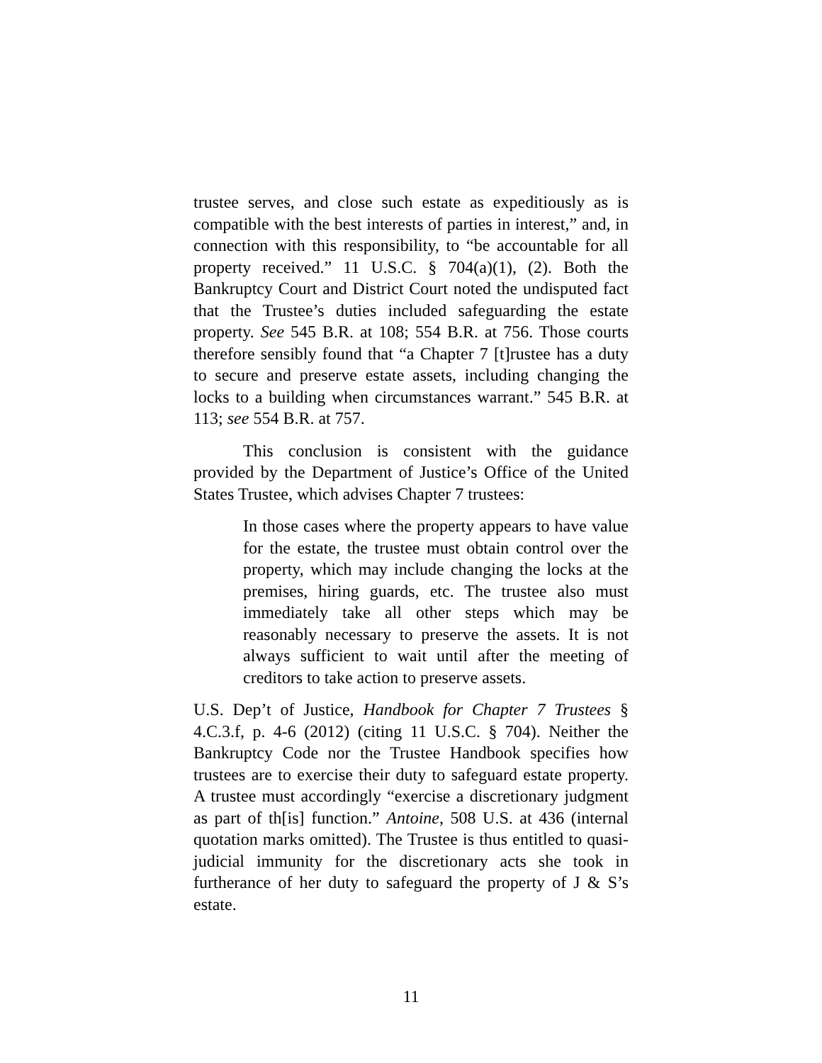trustee serves, and close such estate as expeditiously as is compatible with the best interests of parties in interest,” and, in connection with this responsibility, to “be accountable for all property received.” 11 U.S.C. § 704(a)(1), (2). Both the Bankruptcy Court and District Court noted the undisputed fact that the Trustee’s duties included safeguarding the estate property. See 545 B.R. at 108; 554 B.R. at 756. Those courts therefore sensibly found that “a Chapter 7 [t]rustee has a duty to secure and preserve estate assets, including changing the locks to a building when circumstances warrant.” 545 B.R. at 113; see 554 B.R. at 757.
This conclusion is consistent with the guidance provided by the Department of Justice’s Office of the United States Trustee, which advises Chapter 7 trustees:
In those cases where the property appears to have value for the estate, the trustee must obtain control over the property, which may include changing the locks at the premises, hiring guards, etc. The trustee also must immediately take all other steps which may be reasonably necessary to preserve the assets. It is not always sufficient to wait until after the meeting of creditors to take action to preserve assets.
U.S. Dep’t of Justice, Handbook for Chapter 7 Trustees § 4.C.3.f, p. 4-6 (2012) (citing 11 U.S.C. § 704). Neither the Bankruptcy Code nor the Trustee Handbook specifies how trustees are to exercise their duty to safeguard estate property. A trustee must accordingly “exercise a discretionary judgment as part of th[is] function.” Antoine, 508 U.S. at 436 (internal quotation marks omitted). The Trustee is thus entitled to quasi-judicial immunity for the discretionary acts she took in furtherance of her duty to safeguard the property of J & S’s estate.
11